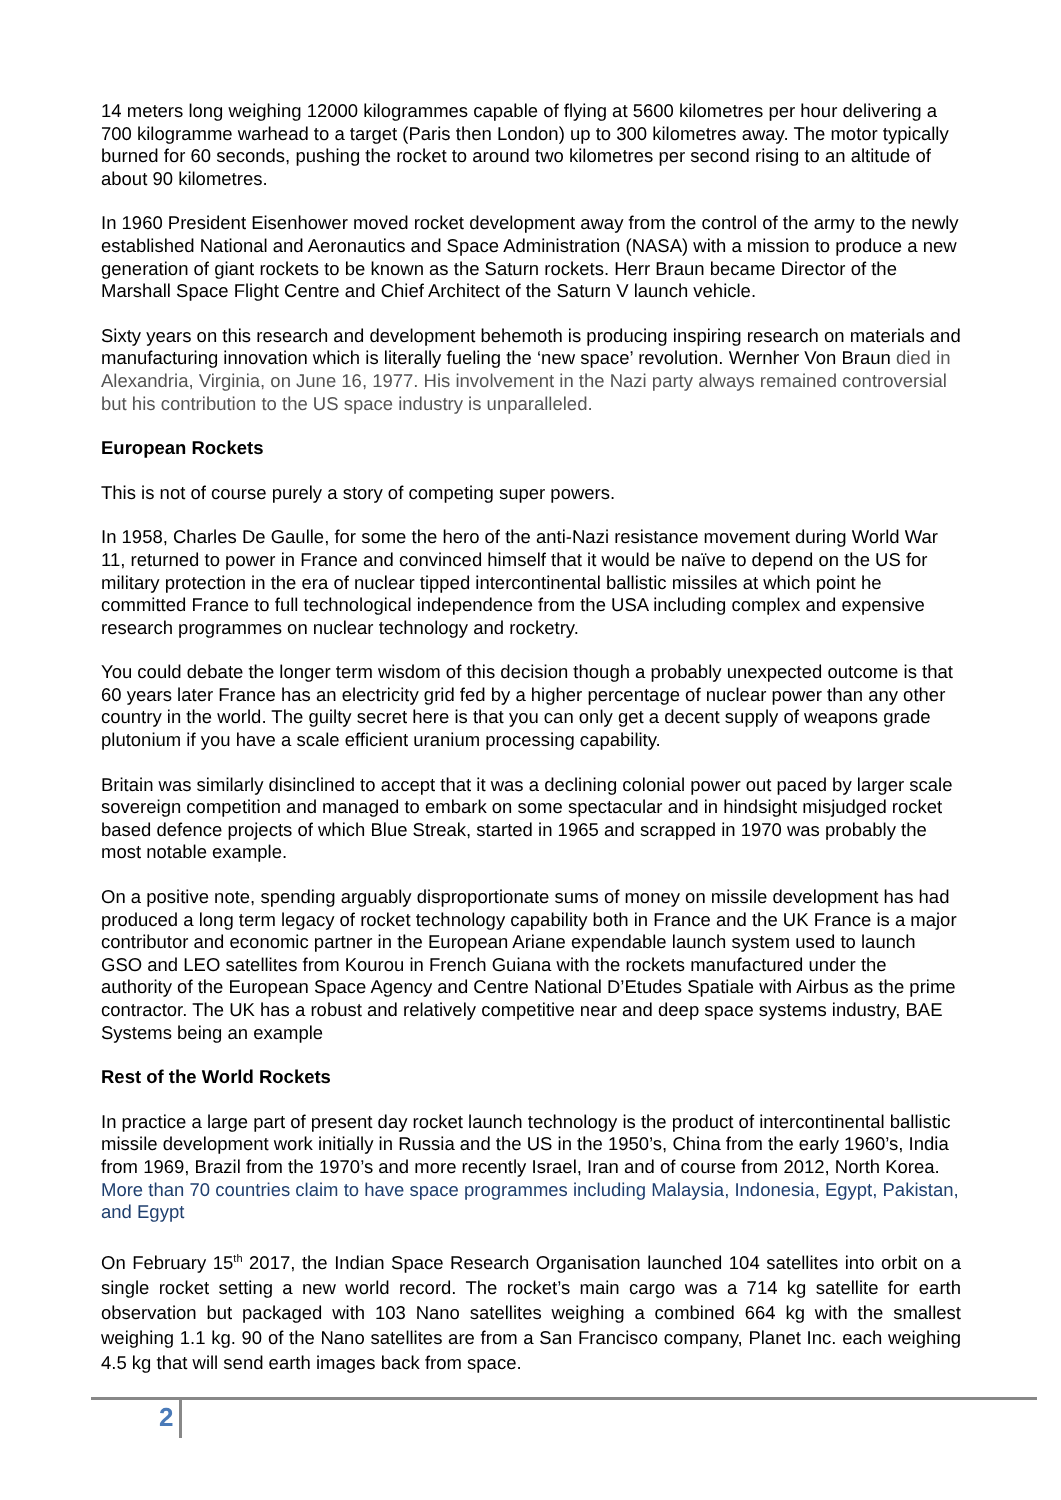14 meters long weighing 12000 kilogrammes capable of flying at 5600 kilometres per hour delivering a 700 kilogramme warhead to a target (Paris then London) up to 300 kilometres away. The motor typically burned for 60 seconds, pushing the rocket to around two kilometres per second rising to an altitude of about 90 kilometres.
In 1960 President Eisenhower moved rocket development away from the control of the army to the newly established National and Aeronautics and Space Administration (NASA) with a mission to produce a new generation of giant rockets to be known as the Saturn rockets. Herr Braun became Director of the Marshall Space Flight Centre and Chief Architect of the Saturn V launch vehicle.
Sixty years on this research and development behemoth is producing inspiring research on materials and manufacturing innovation which is literally fueling the ‘new space’ revolution. Wernher Von Braun died in Alexandria, Virginia, on June 16, 1977. His involvement in the Nazi party always remained controversial but his contribution to the US space industry is unparalleled.
European Rockets
This is not of course purely a story of competing super powers.
In 1958, Charles De Gaulle, for some the hero of the anti-Nazi resistance movement during World War 11, returned to power in France and convinced himself that it would be naïve to depend on the US for military protection in the era of nuclear tipped intercontinental ballistic missiles at which point he committed France to full technological independence from the USA including complex and expensive research programmes on nuclear technology and rocketry.
You could debate the longer term wisdom of this decision though a probably unexpected outcome is that 60 years later France has an electricity grid fed by a higher percentage of nuclear power than any other country in the world. The guilty secret here is that you can only get a decent supply of weapons grade plutonium if you have a scale efficient uranium processing capability.
Britain was similarly disinclined to accept that it was a declining colonial power out paced by larger scale sovereign competition and managed to embark on some spectacular and in hindsight misjudged rocket based defence projects of which Blue Streak, started in 1965 and scrapped in 1970 was probably the most notable example.
On a positive note, spending arguably disproportionate sums of money on missile development has had produced a long term legacy of rocket technology capability both in France and the UK France is a major contributor and economic partner in the European Ariane expendable launch system used to launch GSO and LEO satellites from Kourou in French Guiana with the rockets manufactured under the authority of the European Space Agency and Centre National D’Etudes Spatiale with Airbus as the prime contractor. The UK has a robust and relatively competitive near and deep space systems industry, BAE Systems being an example
Rest of the World Rockets
In practice a large part of present day rocket launch technology is the product of intercontinental ballistic missile development work initially in Russia and the US in the 1950’s, China from the early 1960’s, India from 1969, Brazil from the 1970’s and more recently Israel, Iran and of course from 2012, North Korea. More than 70 countries claim to have space programmes including Malaysia, Indonesia, Egypt, Pakistan, and Egypt
On February 15<sup>th</sup> 2017, the Indian Space Research Organisation launched 104 satellites into orbit on a single rocket setting a new world record. The rocket’s main cargo was a 714 kg satellite for earth observation but packaged with 103 Nano satellites weighing a combined 664 kg with the smallest weighing 1.1 kg. 90 of the Nano satellites are from a San Francisco company, Planet Inc. each weighing 4.5 kg that will send earth images back from space.
2